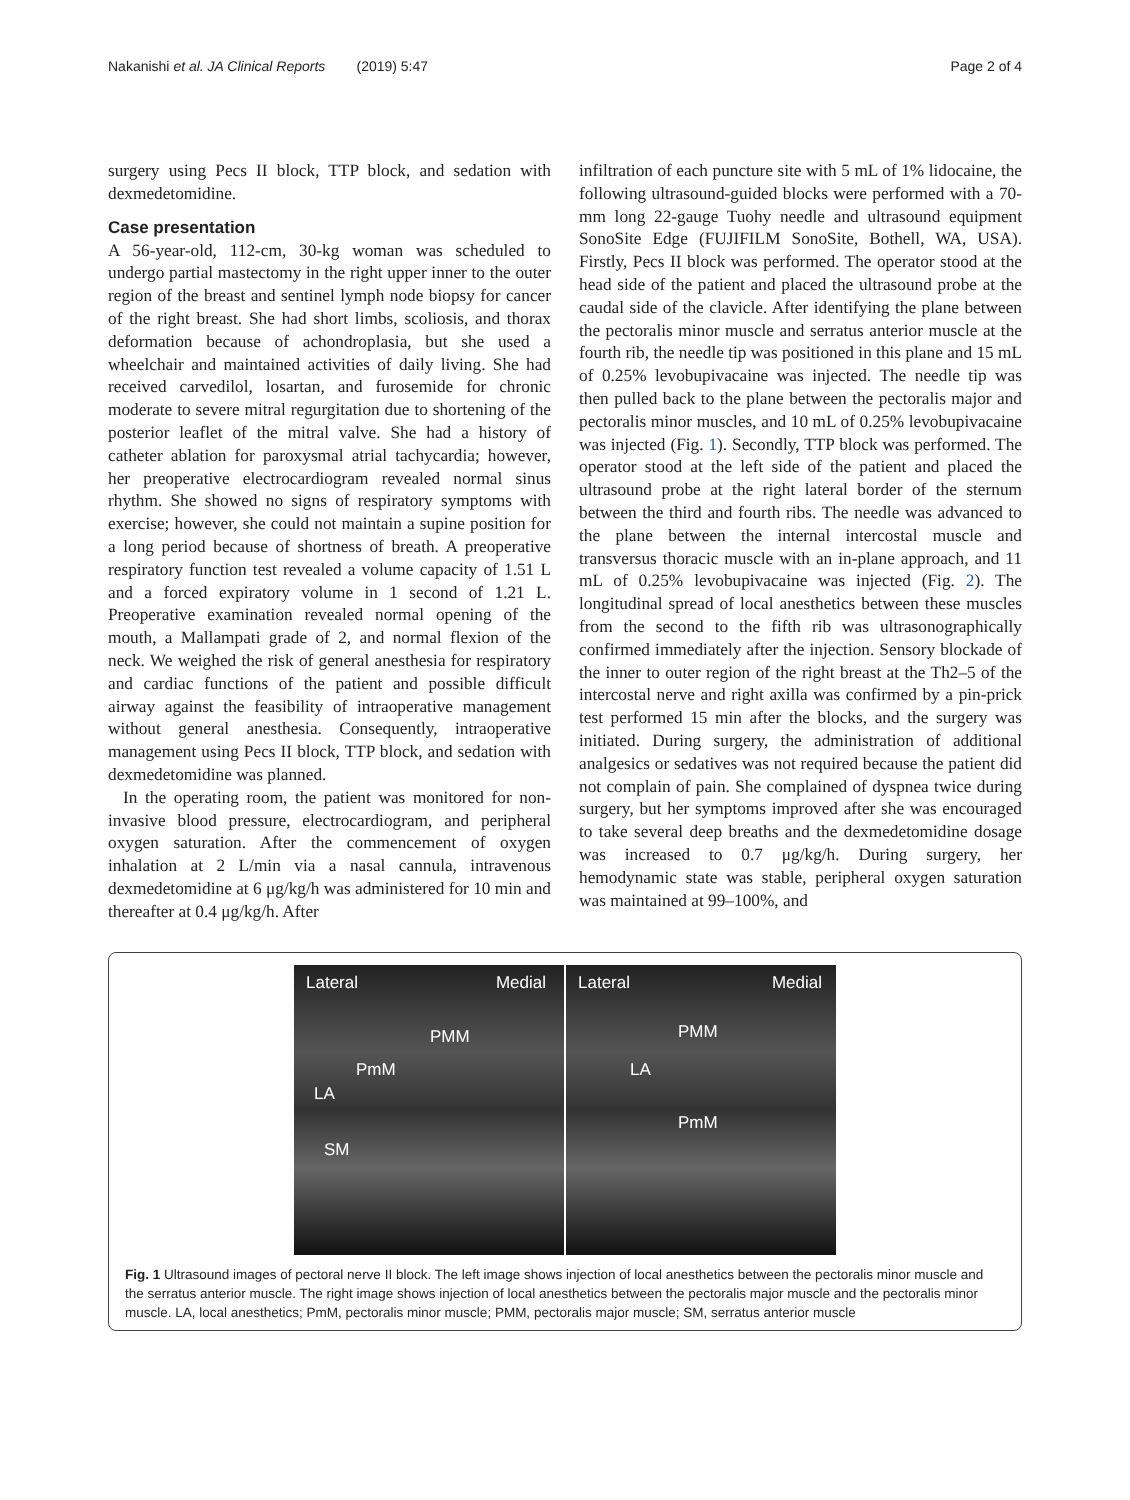Nakanishi et al. JA Clinical Reports (2019) 5:47 Page 2 of 4
surgery using Pecs II block, TTP block, and sedation with dexmedetomidine.
Case presentation
A 56-year-old, 112-cm, 30-kg woman was scheduled to undergo partial mastectomy in the right upper inner to the outer region of the breast and sentinel lymph node biopsy for cancer of the right breast. She had short limbs, scoliosis, and thorax deformation because of achondroplasia, but she used a wheelchair and maintained activities of daily living. She had received carvedilol, losartan, and furosemide for chronic moderate to severe mitral regurgitation due to shortening of the posterior leaflet of the mitral valve. She had a history of catheter ablation for paroxysmal atrial tachycardia; however, her preoperative electrocardiogram revealed normal sinus rhythm. She showed no signs of respiratory symptoms with exercise; however, she could not maintain a supine position for a long period because of shortness of breath. A preoperative respiratory function test revealed a volume capacity of 1.51 L and a forced expiratory volume in 1 second of 1.21 L. Preoperative examination revealed normal opening of the mouth, a Mallampati grade of 2, and normal flexion of the neck. We weighed the risk of general anesthesia for respiratory and cardiac functions of the patient and possible difficult airway against the feasibility of intraoperative management without general anesthesia. Consequently, intraoperative management using Pecs II block, TTP block, and sedation with dexmedetomidine was planned.
In the operating room, the patient was monitored for non-invasive blood pressure, electrocardiogram, and peripheral oxygen saturation. After the commencement of oxygen inhalation at 2 L/min via a nasal cannula, intravenous dexmedetomidine at 6 μg/kg/h was administered for 10 min and thereafter at 0.4 μg/kg/h. After
infiltration of each puncture site with 5 mL of 1% lidocaine, the following ultrasound-guided blocks were performed with a 70-mm long 22-gauge Tuohy needle and ultrasound equipment SonoSite Edge (FUJIFILM SonoSite, Bothell, WA, USA). Firstly, Pecs II block was performed. The operator stood at the head side of the patient and placed the ultrasound probe at the caudal side of the clavicle. After identifying the plane between the pectoralis minor muscle and serratus anterior muscle at the fourth rib, the needle tip was positioned in this plane and 15 mL of 0.25% levobupivacaine was injected. The needle tip was then pulled back to the plane between the pectoralis major and pectoralis minor muscles, and 10 mL of 0.25% levobupivacaine was injected (Fig. 1). Secondly, TTP block was performed. The operator stood at the left side of the patient and placed the ultrasound probe at the right lateral border of the sternum between the third and fourth ribs. The needle was advanced to the plane between the internal intercostal muscle and transversus thoracic muscle with an in-plane approach, and 11 mL of 0.25% levobupivacaine was injected (Fig. 2). The longitudinal spread of local anesthetics between these muscles from the second to the fifth rib was ultrasonographically confirmed immediately after the injection. Sensory blockade of the inner to outer region of the right breast at the Th2–5 of the intercostal nerve and right axilla was confirmed by a pin-prick test performed 15 min after the blocks, and the surgery was initiated. During surgery, the administration of additional analgesics or sedatives was not required because the patient did not complain of pain. She complained of dyspnea twice during surgery, but her symptoms improved after she was encouraged to take several deep breaths and the dexmedetomidine dosage was increased to 0.7 μg/kg/h. During surgery, her hemodynamic state was stable, peripheral oxygen saturation was maintained at 99–100%, and
Lateral Medial
PMM
PmM
LA
SM
Lateral Medial
PMM
LA
PmM
Fig. 1 Ultrasound images of pectoral nerve II block. The left image shows injection of local anesthetics between the pectoralis minor muscle and the serratus anterior muscle. The right image shows injection of local anesthetics between the pectoralis major muscle and the pectoralis minor muscle. LA, local anesthetics; PmM, pectoralis minor muscle; PMM, pectoralis major muscle; SM, serratus anterior muscle